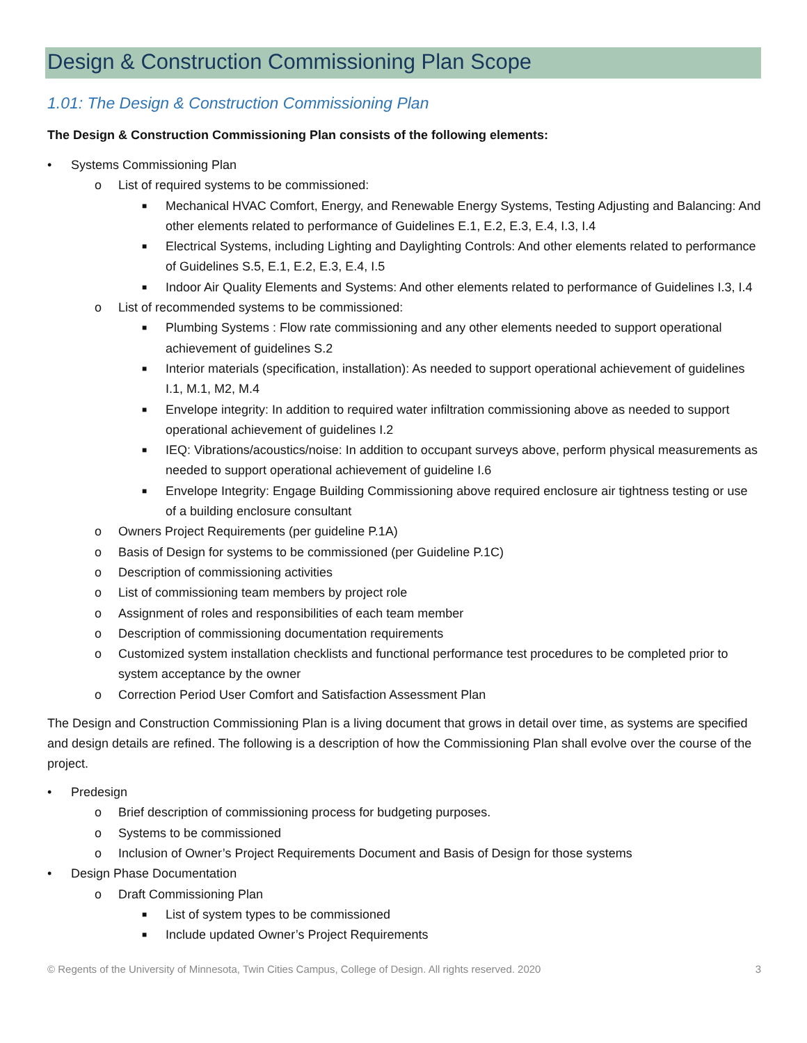Design & Construction Commissioning Plan Scope
1.01: The Design & Construction Commissioning Plan
The Design & Construction Commissioning Plan consists of the following elements:
• Systems Commissioning Plan
o List of required systems to be commissioned:
■ Mechanical HVAC Comfort, Energy, and Renewable Energy Systems, Testing Adjusting and Balancing: And other elements related to performance of Guidelines E.1, E.2, E.3, E.4, I.3, I.4
■ Electrical Systems, including Lighting and Daylighting Controls: And other elements related to performance of Guidelines S.5, E.1, E.2, E.3, E.4, I.5
■ Indoor Air Quality Elements and Systems: And other elements related to performance of Guidelines I.3, I.4
o List of recommended systems to be commissioned:
■ Plumbing Systems : Flow rate commissioning and any other elements needed to support operational achievement of guidelines S.2
■ Interior materials (specification, installation): As needed to support operational achievement of guidelines I.1, M.1, M2, M.4
■ Envelope integrity: In addition to required water infiltration commissioning above as needed to support operational achievement of guidelines I.2
■ IEQ: Vibrations/acoustics/noise: In addition to occupant surveys above, perform physical measurements as needed to support operational achievement of guideline I.6
■ Envelope Integrity: Engage Building Commissioning above required enclosure air tightness testing or use of a building enclosure consultant
o Owners Project Requirements (per guideline P.1A)
o Basis of Design for systems to be commissioned (per Guideline P.1C)
o Description of commissioning activities
o List of commissioning team members by project role
o Assignment of roles and responsibilities of each team member
o Description of commissioning documentation requirements
o Customized system installation checklists and functional performance test procedures to be completed prior to system acceptance by the owner
o Correction Period User Comfort and Satisfaction Assessment Plan
The Design and Construction Commissioning Plan is a living document that grows in detail over time, as systems are specified and design details are refined. The following is a description of how the Commissioning Plan shall evolve over the course of the project.
• Predesign
o Brief description of commissioning process for budgeting purposes.
o Systems to be commissioned
o Inclusion of Owner’s Project Requirements Document and Basis of Design for those systems
• Design Phase Documentation
o Draft Commissioning Plan
■ List of system types to be commissioned
■ Include updated Owner’s Project Requirements
© Regents of the University of Minnesota, Twin Cities Campus, College of Design. All rights reserved. 2020 3